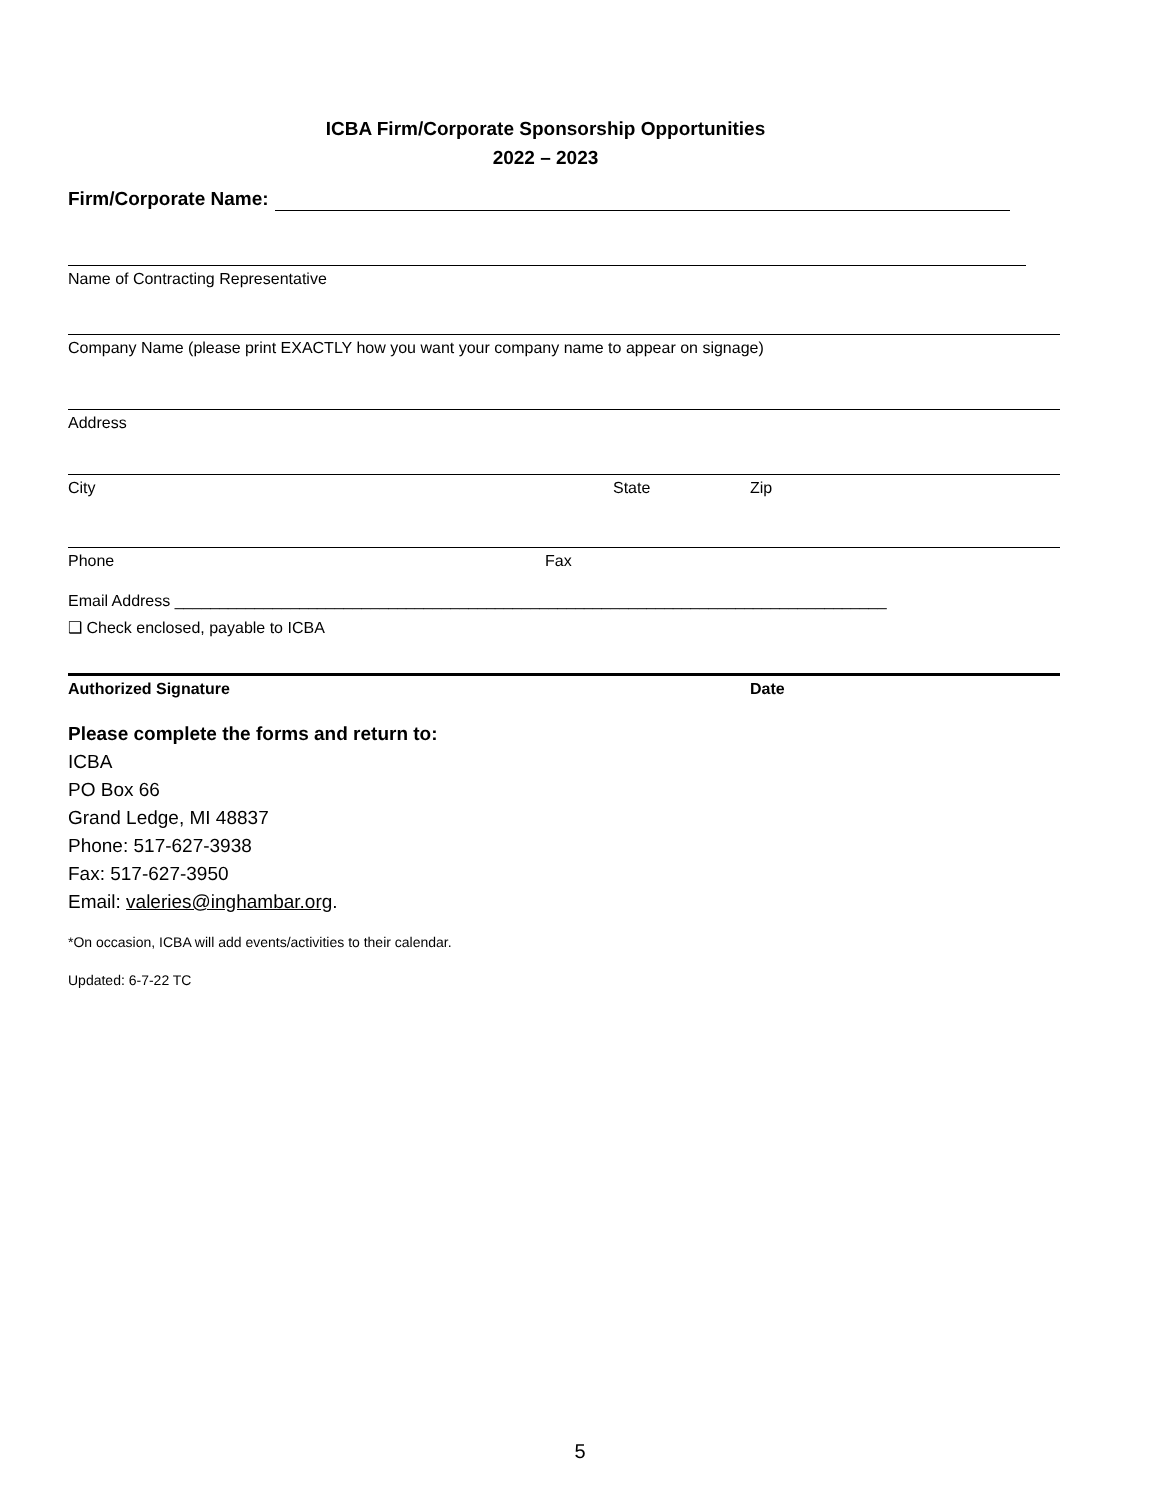ICBA Firm/Corporate Sponsorship Opportunities
2022 – 2023
Firm/Corporate Name:
Name of Contracting Representative
Company Name (please print EXACTLY how you want your company name to appear on signage)
Address
City State Zip
Phone Fax
Email Address ________________________________________________________________________________
❑ Check enclosed, payable to ICBA
Authorized Signature Date
Please complete the forms and return to:
ICBA
PO Box 66
Grand Ledge, MI 48837
Phone: 517-627-3938
Fax: 517-627-3950
Email: valeries@inghambar.org.
*On occasion, ICBA will add events/activities to their calendar.
Updated: 6-7-22 TC
5